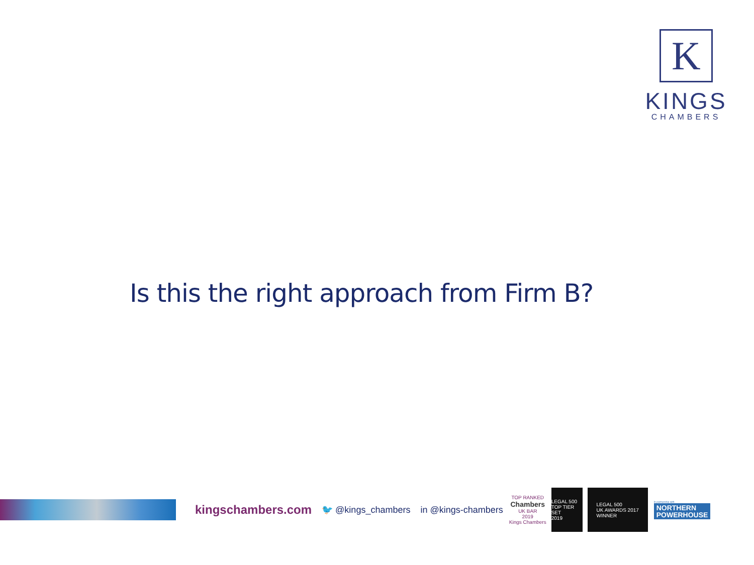K
KINGS
CHAMBERS
Is this the right approach from Firm B?
kingschambers.com 🐦 @kings_chambers in @kings-chambers
TOP RANKED
Chambers
UK BAR
2019
Kings Chambers
LEGAL 500
TOP TIER SET
2019
LEGAL 500
UK AWARDS 2017
WINNER
In partnership with
NORTHERN
POWERHOUSE